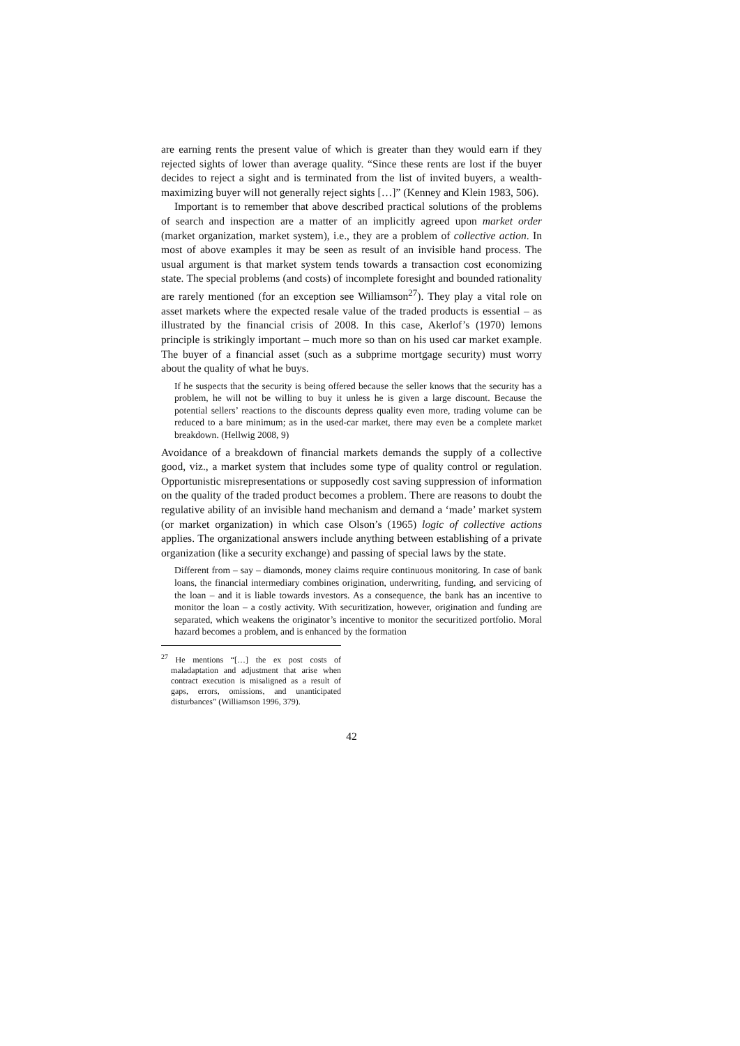are earning rents the present value of which is greater than they would earn if they rejected sights of lower than average quality. “Since these rents are lost if the buyer decides to reject a sight and is terminated from the list of invited buyers, a wealth-maximizing buyer will not generally reject sights […]” (Kenney and Klein 1983, 506).
Important is to remember that above described practical solutions of the problems of search and inspection are a matter of an implicitly agreed upon market order (market organization, market system), i.e., they are a problem of collective action. In most of above examples it may be seen as result of an invisible hand process. The usual argument is that market system tends towards a transaction cost economizing state. The special problems (and costs) of incomplete foresight and bounded rationality are rarely mentioned (for an exception see Williamson<sup>27</sup>). They play a vital role on asset markets where the expected resale value of the traded products is essential – as illustrated by the financial crisis of 2008. In this case, Akerlof’s (1970) lemons principle is strikingly important – much more so than on his used car market example. The buyer of a financial asset (such as a subprime mortgage security) must worry about the quality of what he buys.
If he suspects that the security is being offered because the seller knows that the security has a problem, he will not be willing to buy it unless he is given a large discount. Because the potential sellers’ reactions to the discounts depress quality even more, trading volume can be reduced to a bare minimum; as in the used-car market, there may even be a complete market breakdown. (Hellwig 2008, 9)
Avoidance of a breakdown of financial markets demands the supply of a collective good, viz., a market system that includes some type of quality control or regulation. Opportunistic misrepresentations or supposedly cost saving suppression of information on the quality of the traded product becomes a problem. There are reasons to doubt the regulative ability of an invisible hand mechanism and demand a ‘made’ market system (or market organization) in which case Olson’s (1965) logic of collective actions applies. The organizational answers include anything between establishing of a private organization (like a security exchange) and passing of special laws by the state.
Different from – say – diamonds, money claims require continuous monitoring. In case of bank loans, the financial intermediary combines origination, underwriting, funding, and servicing of the loan – and it is liable towards investors. As a consequence, the bank has an incentive to monitor the loan – a costly activity. With securitization, however, origination and funding are separated, which weakens the originator’s incentive to monitor the securitized portfolio. Moral hazard becomes a problem, and is enhanced by the formation
<sup>27</sup> He mentions “[…] the ex post costs of maladaptation and adjustment that arise when contract execution is misaligned as a result of gaps, errors, omissions, and unanticipated disturbances” (Williamson 1996, 379).
42